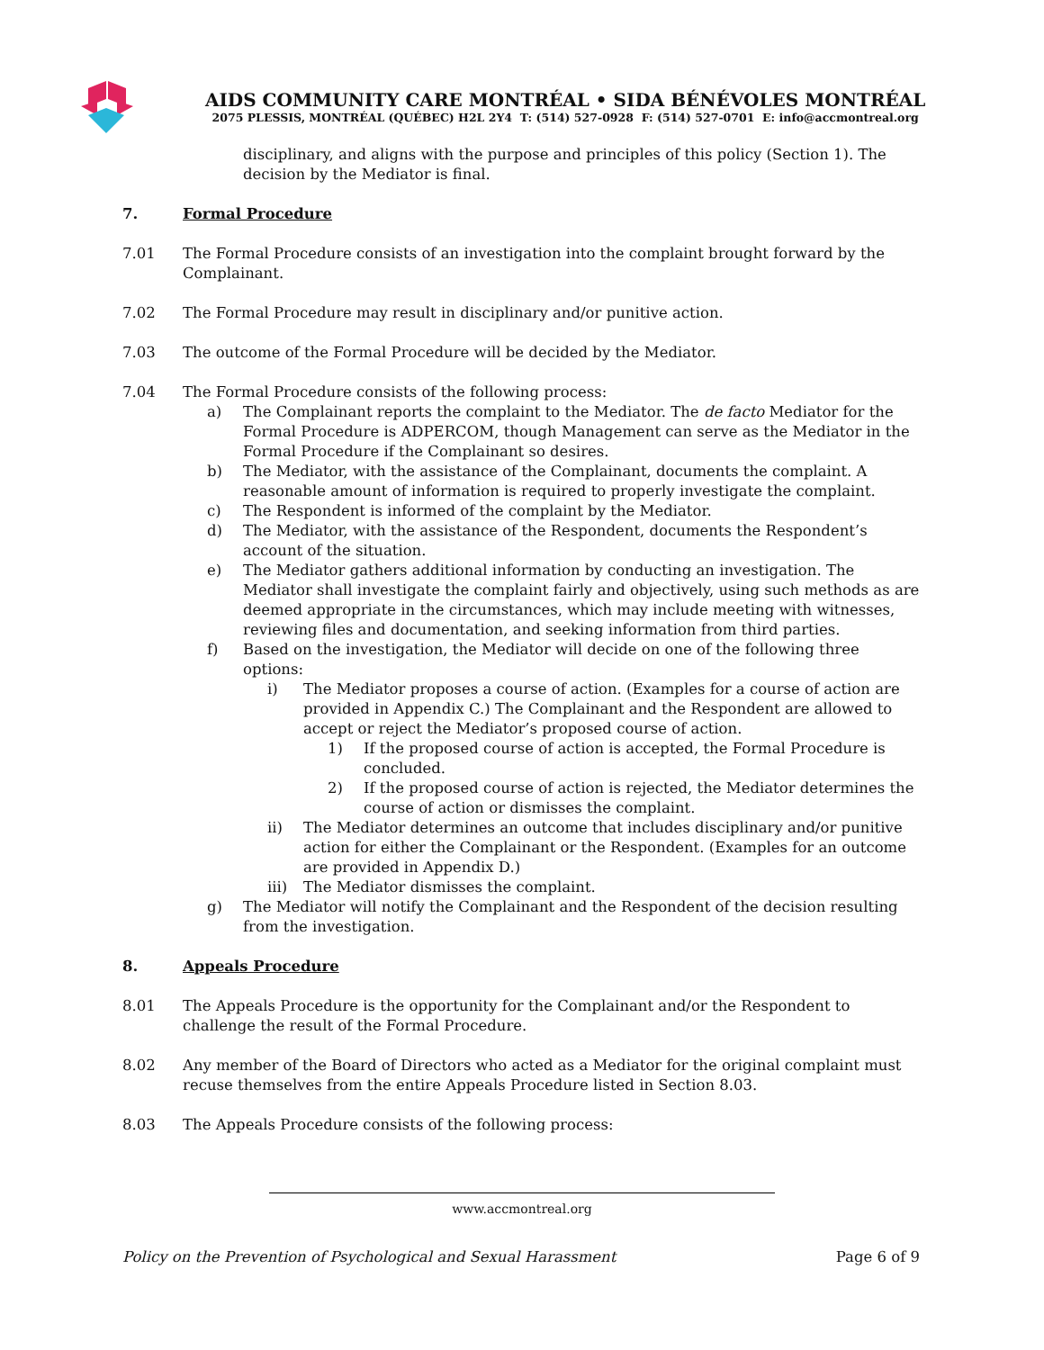AIDS COMMUNITY CARE MONTRÉAL • SIDA BÉNÉVOLES MONTRÉAL
2075 PLESSIS, MONTRÉAL (QUÉBEC) H2L 2Y4 T: (514) 527-0928 F: (514) 527-0701 E: info@accmontreal.org
disciplinary, and aligns with the purpose and principles of this policy (Section 1). The decision by the Mediator is final.
7. Formal Procedure
7.01 The Formal Procedure consists of an investigation into the complaint brought forward by the Complainant.
7.02 The Formal Procedure may result in disciplinary and/or punitive action.
7.03 The outcome of the Formal Procedure will be decided by the Mediator.
7.04 The Formal Procedure consists of the following process:
a) The Complainant reports the complaint to the Mediator. The de facto Mediator for the Formal Procedure is ADPERCOM, though Management can serve as the Mediator in the Formal Procedure if the Complainant so desires.
b) The Mediator, with the assistance of the Complainant, documents the complaint. A reasonable amount of information is required to properly investigate the complaint.
c) The Respondent is informed of the complaint by the Mediator.
d) The Mediator, with the assistance of the Respondent, documents the Respondent’s account of the situation.
e) The Mediator gathers additional information by conducting an investigation. The Mediator shall investigate the complaint fairly and objectively, using such methods as are deemed appropriate in the circumstances, which may include meeting with witnesses, reviewing files and documentation, and seeking information from third parties.
f) Based on the investigation, the Mediator will decide on one of the following three options:
i) The Mediator proposes a course of action. (Examples for a course of action are provided in Appendix C.) The Complainant and the Respondent are allowed to accept or reject the Mediator’s proposed course of action.
1) If the proposed course of action is accepted, the Formal Procedure is concluded.
2) If the proposed course of action is rejected, the Mediator determines the course of action or dismisses the complaint.
ii) The Mediator determines an outcome that includes disciplinary and/or punitive action for either the Complainant or the Respondent. (Examples for an outcome are provided in Appendix D.)
iii) The Mediator dismisses the complaint.
g) The Mediator will notify the Complainant and the Respondent of the decision resulting from the investigation.
8. Appeals Procedure
8.01 The Appeals Procedure is the opportunity for the Complainant and/or the Respondent to challenge the result of the Formal Procedure.
8.02 Any member of the Board of Directors who acted as a Mediator for the original complaint must recuse themselves from the entire Appeals Procedure listed in Section 8.03.
8.03 The Appeals Procedure consists of the following process:
www.accmontreal.org
Policy on the Prevention of Psychological and Sexual Harassment Page 6 of 9